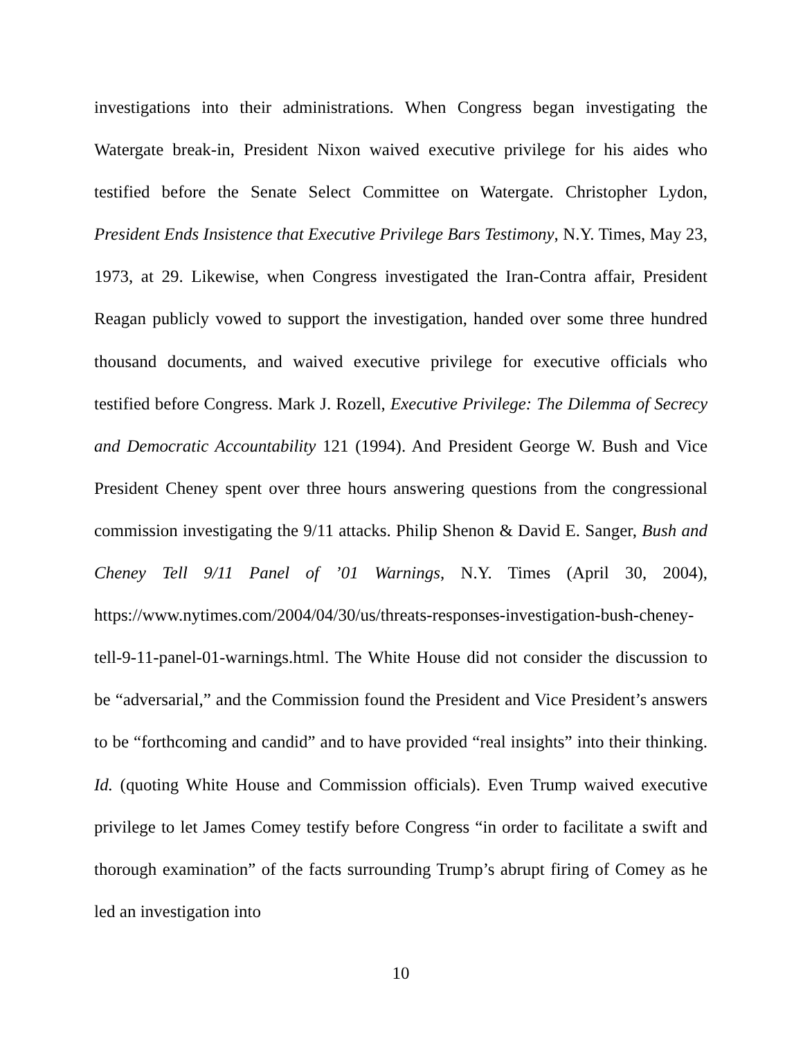investigations into their administrations. When Congress began investigating the Watergate break-in, President Nixon waived executive privilege for his aides who testified before the Senate Select Committee on Watergate. Christopher Lydon, President Ends Insistence that Executive Privilege Bars Testimony, N.Y. Times, May 23, 1973, at 29. Likewise, when Congress investigated the Iran-Contra affair, President Reagan publicly vowed to support the investigation, handed over some three hundred thousand documents, and waived executive privilege for executive officials who testified before Congress. Mark J. Rozell, Executive Privilege: The Dilemma of Secrecy and Democratic Accountability 121 (1994). And President George W. Bush and Vice President Cheney spent over three hours answering questions from the congressional commission investigating the 9/11 attacks. Philip Shenon & David E. Sanger, Bush and Cheney Tell 9/11 Panel of ’01 Warnings, N.Y. Times (April 30, 2004), https://www.nytimes.com/2004/04/30/us/threats-responses-investigation-bush-cheney-tell-9-11-panel-01-warnings.html. The White House did not consider the discussion to be “adversarial,” and the Commission found the President and Vice President’s answers to be “forthcoming and candid” and to have provided “real insights” into their thinking. Id. (quoting White House and Commission officials). Even Trump waived executive privilege to let James Comey testify before Congress “in order to facilitate a swift and thorough examination” of the facts surrounding Trump’s abrupt firing of Comey as he led an investigation into
10